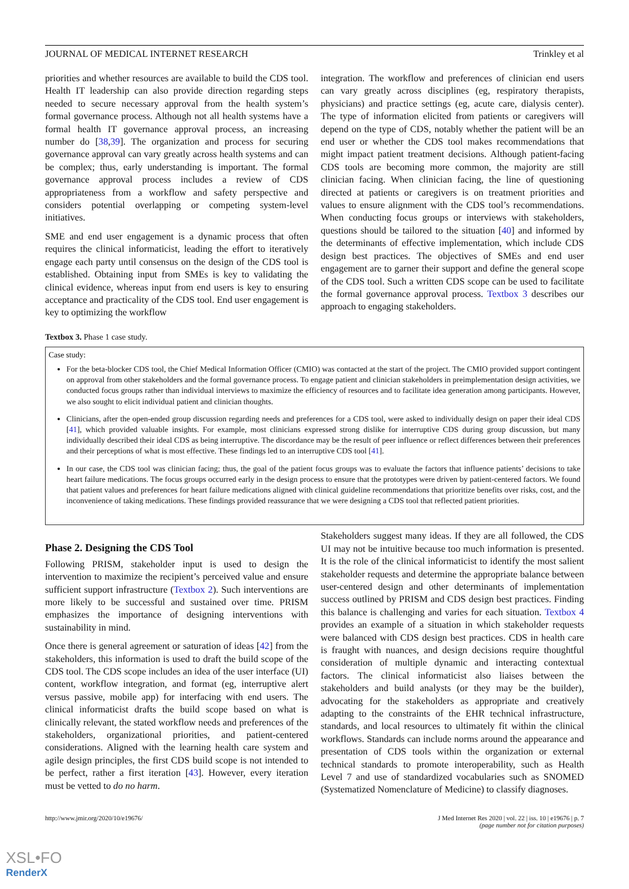JOURNAL OF MEDICAL INTERNET RESEARCH Trinkley et al
priorities and whether resources are available to build the CDS tool. Health IT leadership can also provide direction regarding steps needed to secure necessary approval from the health system’s formal governance process. Although not all health systems have a formal health IT governance approval process, an increasing number do [38,39]. The organization and process for securing governance approval can vary greatly across health systems and can be complex; thus, early understanding is important. The formal governance approval process includes a review of CDS appropriateness from a workflow and safety perspective and considers potential overlapping or competing system-level initiatives.
SME and end user engagement is a dynamic process that often requires the clinical informaticist, leading the effort to iteratively engage each party until consensus on the design of the CDS tool is established. Obtaining input from SMEs is key to validating the clinical evidence, whereas input from end users is key to ensuring acceptance and practicality of the CDS tool. End user engagement is key to optimizing the workflow
integration. The workflow and preferences of clinician end users can vary greatly across disciplines (eg, respiratory therapists, physicians) and practice settings (eg, acute care, dialysis center). The type of information elicited from patients or caregivers will depend on the type of CDS, notably whether the patient will be an end user or whether the CDS tool makes recommendations that might impact patient treatment decisions. Although patient-facing CDS tools are becoming more common, the majority are still clinician facing. When clinician facing, the line of questioning directed at patients or caregivers is on treatment priorities and values to ensure alignment with the CDS tool’s recommendations. When conducting focus groups or interviews with stakeholders, questions should be tailored to the situation [40] and informed by the determinants of effective implementation, which include CDS design best practices. The objectives of SMEs and end user engagement are to garner their support and define the general scope of the CDS tool. Such a written CDS scope can be used to facilitate the formal governance approval process. Textbox 3 describes our approach to engaging stakeholders.
Textbox 3. Phase 1 case study.
Case study:
For the beta-blocker CDS tool, the Chief Medical Information Officer (CMIO) was contacted at the start of the project. The CMIO provided support contingent on approval from other stakeholders and the formal governance process. To engage patient and clinician stakeholders in preimplementation design activities, we conducted focus groups rather than individual interviews to maximize the efficiency of resources and to facilitate idea generation among participants. However, we also sought to elicit individual patient and clinician thoughts.
Clinicians, after the open-ended group discussion regarding needs and preferences for a CDS tool, were asked to individually design on paper their ideal CDS [41], which provided valuable insights. For example, most clinicians expressed strong dislike for interruptive CDS during group discussion, but many individually described their ideal CDS as being interruptive. The discordance may be the result of peer influence or reflect differences between their preferences and their perceptions of what is most effective. These findings led to an interruptive CDS tool [41].
In our case, the CDS tool was clinician facing; thus, the goal of the patient focus groups was to evaluate the factors that influence patients’ decisions to take heart failure medications. The focus groups occurred early in the design process to ensure that the prototypes were driven by patient-centered factors. We found that patient values and preferences for heart failure medications aligned with clinical guideline recommendations that prioritize benefits over risks, cost, and the inconvenience of taking medications. These findings provided reassurance that we were designing a CDS tool that reflected patient priorities.
Phase 2. Designing the CDS Tool
Following PRISM, stakeholder input is used to design the intervention to maximize the recipient’s perceived value and ensure sufficient support infrastructure (Textbox 2). Such interventions are more likely to be successful and sustained over time. PRISM emphasizes the importance of designing interventions with sustainability in mind.
Once there is general agreement or saturation of ideas [42] from the stakeholders, this information is used to draft the build scope of the CDS tool. The CDS scope includes an idea of the user interface (UI) content, workflow integration, and format (eg, interruptive alert versus passive, mobile app) for interfacing with end users. The clinical informaticist drafts the build scope based on what is clinically relevant, the stated workflow needs and preferences of the stakeholders, organizational priorities, and patient-centered considerations. Aligned with the learning health care system and agile design principles, the first CDS build scope is not intended to be perfect, rather a first iteration [43]. However, every iteration must be vetted to do no harm.
Stakeholders suggest many ideas. If they are all followed, the CDS UI may not be intuitive because too much information is presented. It is the role of the clinical informaticist to identify the most salient stakeholder requests and determine the appropriate balance between user-centered design and other determinants of implementation success outlined by PRISM and CDS design best practices. Finding this balance is challenging and varies for each situation. Textbox 4 provides an example of a situation in which stakeholder requests were balanced with CDS design best practices. CDS in health care is fraught with nuances, and design decisions require thoughtful consideration of multiple dynamic and interacting contextual factors. The clinical informaticist also liaises between the stakeholders and build analysts (or they may be the builder), advocating for the stakeholders as appropriate and creatively adapting to the constraints of the EHR technical infrastructure, standards, and local resources to ultimately fit within the clinical workflows. Standards can include norms around the appearance and presentation of CDS tools within the organization or external technical standards to promote interoperability, such as Health Level 7 and use of standardized vocabularies such as SNOMED (Systematized Nomenclature of Medicine) to classify diagnoses.
http://www.jmir.org/2020/10/e19676/ J Med Internet Res 2020 | vol. 22 | iss. 10 | e19676 | p. 7
(page number not for citation purposes)
XSL•FO
RenderX